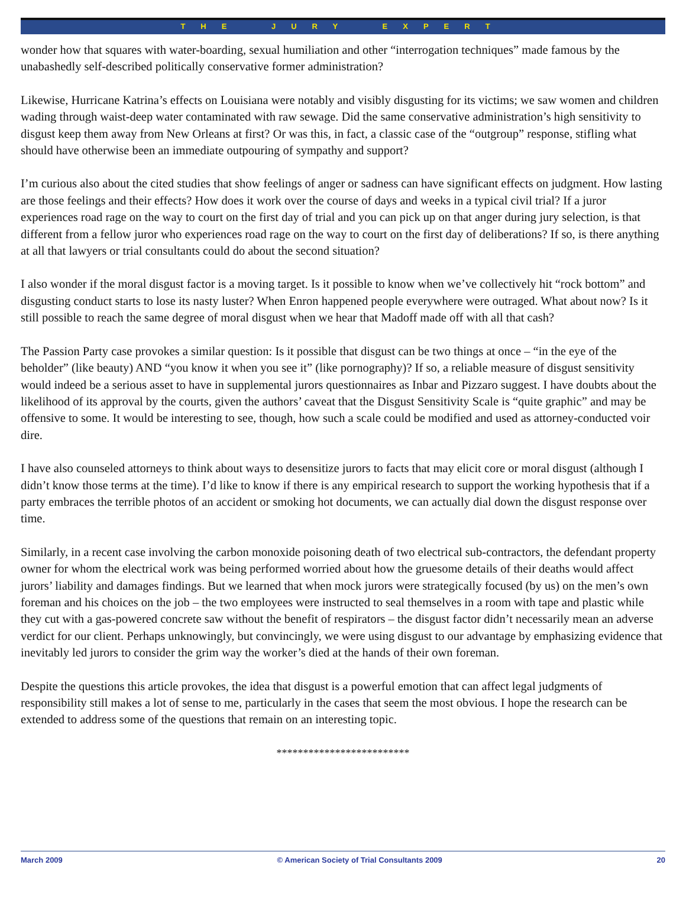THE JURY EXPERT
wonder how that squares with water-boarding, sexual humiliation and other “interrogation techniques” made famous by the unabashedly self-described politically conservative former administration?
Likewise, Hurricane Katrina’s effects on Louisiana were notably and visibly disgusting for its victims; we saw women and children wading through waist-deep water contaminated with raw sewage. Did the same conservative administration’s high sensitivity to disgust keep them away from New Orleans at first? Or was this, in fact, a classic case of the “outgroup” response, stifling what should have otherwise been an immediate outpouring of sympathy and support?
I’m curious also about the cited studies that show feelings of anger or sadness can have significant effects on judgment. How lasting are those feelings and their effects? How does it work over the course of days and weeks in a typical civil trial? If a juror experiences road rage on the way to court on the first day of trial and you can pick up on that anger during jury selection, is that different from a fellow juror who experiences road rage on the way to court on the first day of deliberations? If so, is there anything at all that lawyers or trial consultants could do about the second situation?
I also wonder if the moral disgust factor is a moving target. Is it possible to know when we’ve collectively hit “rock bottom” and disgusting conduct starts to lose its nasty luster? When Enron happened people everywhere were outraged. What about now? Is it still possible to reach the same degree of moral disgust when we hear that Madoff made off with all that cash?
The Passion Party case provokes a similar question: Is it possible that disgust can be two things at once – “in the eye of the beholder” (like beauty) AND “you know it when you see it” (like pornography)? If so, a reliable measure of disgust sensitivity would indeed be a serious asset to have in supplemental jurors questionnaires as Inbar and Pizzaro suggest. I have doubts about the likelihood of its approval by the courts, given the authors’ caveat that the Disgust Sensitivity Scale is “quite graphic” and may be offensive to some. It would be interesting to see, though, how such a scale could be modified and used as attorney-conducted voir dire.
I have also counseled attorneys to think about ways to desensitize jurors to facts that may elicit core or moral disgust (although I didn’t know those terms at the time). I’d like to know if there is any empirical research to support the working hypothesis that if a party embraces the terrible photos of an accident or smoking hot documents, we can actually dial down the disgust response over time.
Similarly, in a recent case involving the carbon monoxide poisoning death of two electrical sub-contractors, the defendant property owner for whom the electrical work was being performed worried about how the gruesome details of their deaths would affect jurors’ liability and damages findings. But we learned that when mock jurors were strategically focused (by us) on the men’s own foreman and his choices on the job – the two employees were instructed to seal themselves in a room with tape and plastic while they cut with a gas-powered concrete saw without the benefit of respirators – the disgust factor didn’t necessarily mean an adverse verdict for our client. Perhaps unknowingly, but convincingly, we were using disgust to our advantage by emphasizing evidence that inevitably led jurors to consider the grim way the worker’s died at the hands of their own foreman.
Despite the questions this article provokes, the idea that disgust is a powerful emotion that can affect legal judgments of responsibility still makes a lot of sense to me, particularly in the cases that seem the most obvious. I hope the research can be extended to address some of the questions that remain on an interesting topic.
*************************
March 2009 © American Society of Trial Consultants 2009 20